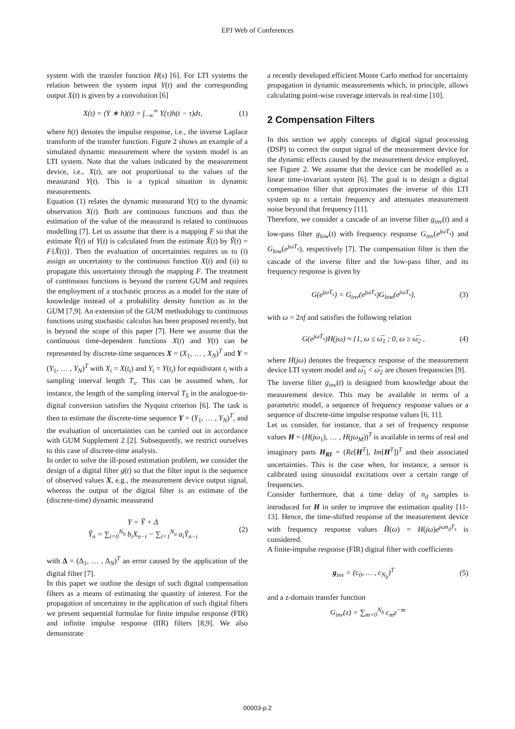EPJ Web of Conferences
system with the transfer function H(s) [6]. For LTI systems the relation between the system input Y(t) and the corresponding output X(t) is given by a convolution [6]
X(t) = (Y ∗ h)(t) = ∫<sub>−∞</sub><sup>∞</sup> Y(τ)h(t − τ)dτ, (1)
where h(t) denotes the impulse response, i.e., the inverse Laplace transform of the transfer function. Figure 2 shows an example of a simulated dynamic measurement where the system model is an LTI system. Note that the values indicated by the measurement device, i.e., X(t), are not proportional to the values of the measurand Y(t). This is a typical situation in dynamic measurements.
Equation (1) relates the dynamic measurand Y(t) to the dynamic observation X(t). Both are continuous functions and thus the estimation of the value of the measurand is related to continuous modelling [7]. Let us assume that there is a mapping F so that the estimate Ŷ(t) of Y(t) is calculated from the estimate X̂(t) by Ŷ(t) = F{X̂(t)}. Then the evaluation of uncertainties requires us to (i) assign an uncertainty to the continuous function X(t) and (ii) to propagate this uncertainty through the mapping F. The treatment of continuous functions is beyond the current GUM and requires the employment of a stochastic process as a model for the state of knowledge instead of a probability density function as in the GUM [7,9]. An extension of the GUM methodology to continuous functions using stochastic calculus has been proposed recently, but is beyond the scope of this paper [7]. Here we assume that the continuous time-dependent functions X(t) and Y(t) can be represented by discrete-time sequences X = (X<sub>1</sub>, … , X<sub>N</sub>)<sup>T</sup> and Y = (Y<sub>1</sub>, … , Y<sub>N</sub>)<sup>T</sup> with X<sub>i</sub> = X(t<sub>i</sub>) and Y<sub>i</sub> = Y(t<sub>i</sub>) for equidistant t<sub>i</sub> with a sampling interval length T<sub>s</sub>. This can be assumed when, for instance, the length of the sampling interval T<sub>S</sub> in the analogue-to-digital conversion satisfies the Nyquist criterion [6]. The task is then to estimate the discrete-time sequence Y = (Y<sub>1</sub>, … , Y<sub>N</sub>)<sup>T</sup>, and the evaluation of uncertainties can be carried out in accordance with GUM Supplement 2 [2]. Subsequently, we restrict ourselves to this case of discrete-time analysis.
In order to solve the ill-posed estimation problem, we consider the design of a digital filter g(t) so that the filter input is the sequence of observed values X, e.g., the measurement device output signal, whereas the output of the digital filter is an estimate of the (discrete-time) dynamic measurand
Y = Ỹ + Δ
Ỹ<sub>n</sub> = ∑<sub>i=0</sub><sup>N<sub>b</sub></sup> b<sub>i</sub>X<sub>n−i</sub> − ∑<sub>i=1</sub><sup>N<sub>a</sub></sup> a<sub>i</sub>Ỹ<sub>n−i</sub> (2)
with Δ = (Δ<sub>1</sub>, … , Δ<sub>N</sub>)<sup>T</sup> an error caused by the application of the digital filter [7].
In this paper we outline the design of such digital compensation filters as a means of estimating the quantity of interest. For the propagation of uncertainty in the application of such digital filters we present sequential formulae for finite impulse response (FIR) and infinite impulse response (IIR) filters [8,9]. We also demonstrate
a recently developed efficient Monte Carlo method for uncertainty propagation in dynamic measurements which, in principle, allows calculating point-wise coverage intervals in real-time [10].
2 Compensation Filters
In this section we apply concepts of digital signal processing (DSP) to correct the output signal of the measurement device for the dynamic effects caused by the measurement device employed, see Figure 2. We assume that the device can be modelled as a linear time-invariant system [6]. The goal is to design a digital compensation filter that approximates the inverse of this LTI system up to a certain frequency and attenuates measurement noise beyond that frequency [11].
Therefore, we consider a cascade of an inverse filter g<sub>inv</sub>(t) and a low-pass filter g<sub>low</sub>(t) with frequency response G<sub>inv</sub>(e<sup>jωT<sub>s</sub></sup>) and G<sub>low</sub>(e<sup>jωT<sub>s</sub></sup>), respectively [7]. The compensation filter is then the cascade of the inverse filter and the low-pass filter, and its frequency response is given by
G(e<sup>jωT<sub>s</sub></sup>) = G<sub>inv</sub>(e<sup>jωT<sub>s</sub></sup>)G<sub>low</sub>(e<sup>jωT<sub>s</sub></sup>), (3)
with ω = 2πf and satisfies the following relation
G(e<sup>jωT<sub>s</sub></sup>)H(jω) ≈ {1, ω ≤ ω̅<sub>1</sub> ; 0, ω ≥ ω̅<sub>2</sub> , (4)
where H(jω) denotes the frequency response of the measurement device LTI system model and ω̅<sub>1</sub> < ω̅<sub>2</sub> are chosen frequencies [9].
The inverse filter g<sub>inv</sub>(t) is designed from knowledge about the measurement device. This may be available in terms of a parametric model, a sequence of frequency response values or a sequence of discrete-time impulse response values [6, 11].
Let us consider, for instance, that a set of frequency response values H = (H(jω<sub>1</sub>), … , H(jω<sub>M</sub>))<sup>T</sup> is available in terms of real and imaginary parts H<sub>RI</sub> = (Re[H<sup>T</sup>], Im[H<sup>T</sup>])<sup>T</sup> and their associated uncertainties. This is the case when, for instance, a sensor is calibrated using sinusoidal excitations over a certain range of frequencies.
Consider furthermore, that a time delay of n<sub>d</sub> samples is introduced for H in order to improve the estimation quality [11- 13]. Hence, the time-shifted response of the measurement device with frequency response values H̃(ω) = H(jω)e<sup>jωn<sub>d</sub>T<sub>s</sub></sup> is considered.
A finite-impulse response (FIR) digital filter with coefficients
g<sub>inv</sub> = (c<sub>0</sub>, … , c<sub>N<sub>b</sub></sub>)<sup>T</sup> (5)
and a z-domain transfer function
G<sub>inv</sub>(z) = ∑<sub>m=0</sub><sup>N<sub>b</sub></sup> c<sub>m</sub>z<sup>−m</sup>
00003-p.2